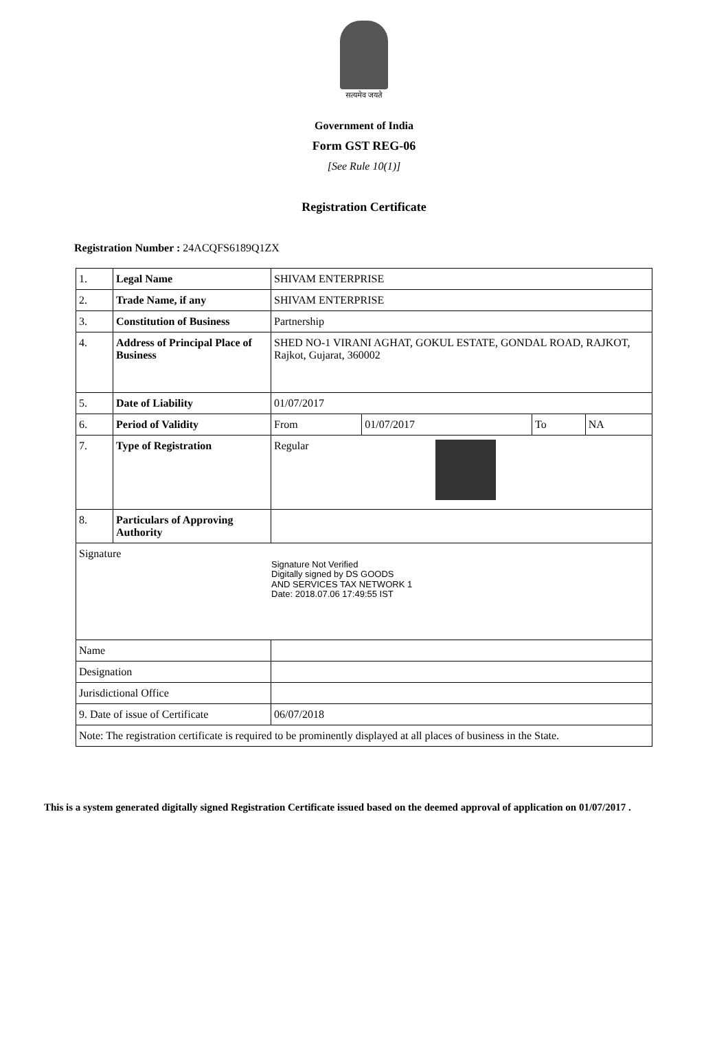सत्यमेव जयते
Government of India
Form GST REG-06
[See Rule 10(1)]
Registration Certificate
Registration Number : 24ACQFS6189Q1ZX
| 1. | Legal Name | | SHIVAM ENTERPRISE | | | |
| 2. | Trade Name, if any | | SHIVAM ENTERPRISE | | | |
| 3. | Constitution of Business | | Partnership | | | |
| 4. | Address of Principal Place of Business | | SHED NO-1 VIRANI AGHAT, GOKUL ESTATE, GONDAL ROAD, RAJKOT, Rajkot, Gujarat, 360002 | | | |
| 5. | Date of Liability | | 01/07/2017 | | | |
| 6. | Period of Validity | | From | 01/07/2017 | To | NA |
| 7. | Type of Registration | | Regular | | | |
| 8. | Particulars of Approving Authority | | | | | |
| Signature Signature Not Verified Digitally signed by DS GOODS AND SERVICES TAX NETWORK 1 Date: 2018.07.06 17:49:55 IST | | | | | | |
| Name | | | | | | |
| Designation | | | | | | |
| Jurisdictional Office | | | | | | |
| 9. Date of issue of Certificate | | 06/07/2018 | | | | |
| Note: The registration certificate is required to be prominently displayed at all places of business in the State. | | | | | | |
This is a system generated digitally signed Registration Certificate issued based on the deemed approval of application on 01/07/2017 .